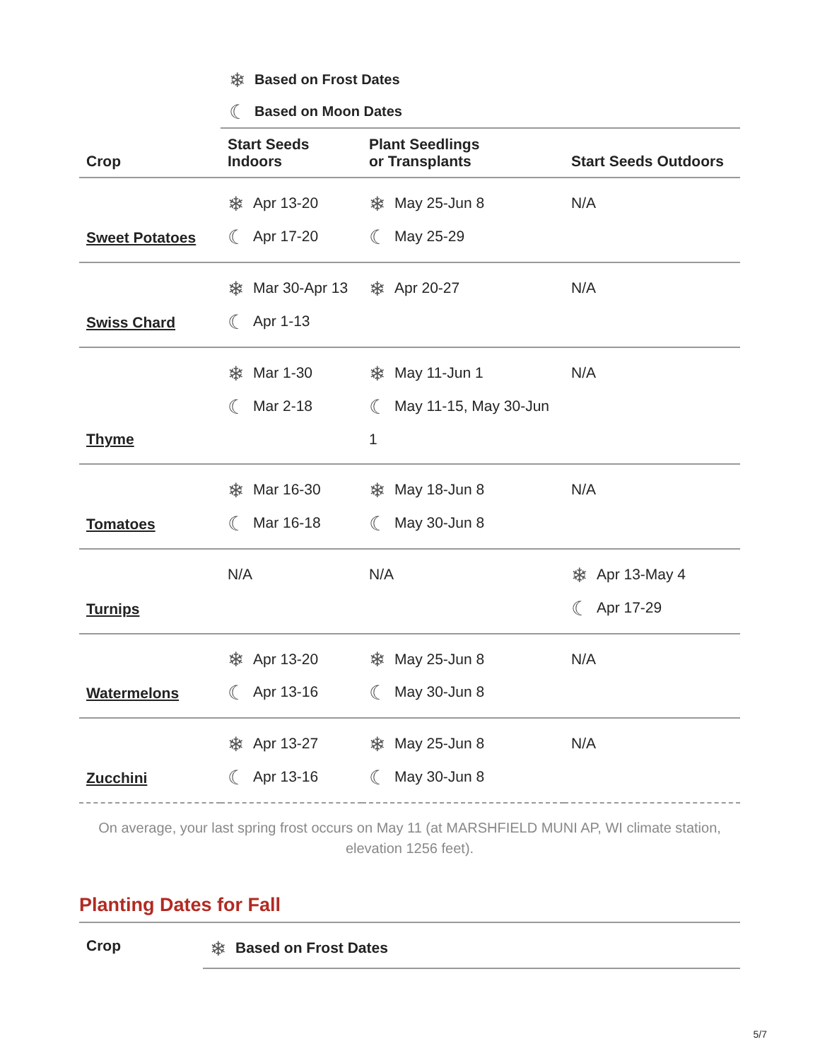❄ Based on Frost Dates
☾ Based on Moon Dates
| Crop | Start Seeds Indoors | Plant Seedlings or Transplants | Start Seeds Outdoors |
| --- | --- | --- | --- |
| Sweet Potatoes | ❄ Apr 13-20 ☾ Apr 17-20 | ❄ May 25-Jun 8 ☾ May 25-29 | N/A |
| Swiss Chard | ❄ Mar 30-Apr 13 ☾ Apr 1-13 | ❄ Apr 20-27 | N/A |
| Thyme | ❄ Mar 1-30 ☾ Mar 2-18 | ❄ May 11-Jun 1 ☾ May 11-15, May 30-Jun 1 | N/A |
| Tomatoes | ❄ Mar 16-30 ☾ Mar 16-18 | ❄ May 18-Jun 8 ☾ May 30-Jun 8 | N/A |
| Turnips | N/A | N/A | ❄ Apr 13-May 4 ☾ Apr 17-29 |
| Watermelons | ❄ Apr 13-20 ☾ Apr 13-16 | ❄ May 25-Jun 8 ☾ May 30-Jun 8 | N/A |
| Zucchini | ❄ Apr 13-27 ☾ Apr 13-16 | ❄ May 25-Jun 8 ☾ May 30-Jun 8 | N/A |
On average, your last spring frost occurs on May 11 (at MARSHFIELD MUNI AP, WI climate station, elevation 1256 feet).
Planting Dates for Fall
| Crop | ❄ Based on Frost Dates |
| --- | --- |
5/7